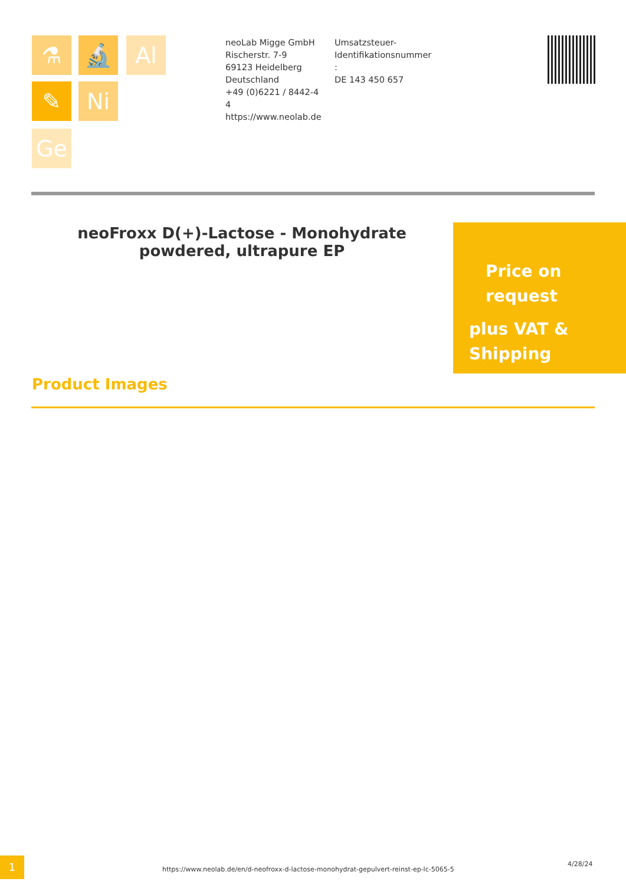⚗ 🔬 Al
✎ Ni
Ge
neoLab Migge GmbH
Rischerstr. 7-9
69123 Heidelberg
Deutschland
+49 (0)6221 / 8442-44
https://www.neolab.de
Umsatzsteuer-
Identifikationsnummer
:
DE 143 450 657
neoFroxx D(+)-Lactose - Monohydrate powdered, ultrapure EP
Price on
request
plus VAT &
Shipping
Product Images
1
https://www.neolab.de/en/d-neofroxx-d-lactose-monohydrat-gepulvert-reinst-ep-lc-5065-5
4/28/24